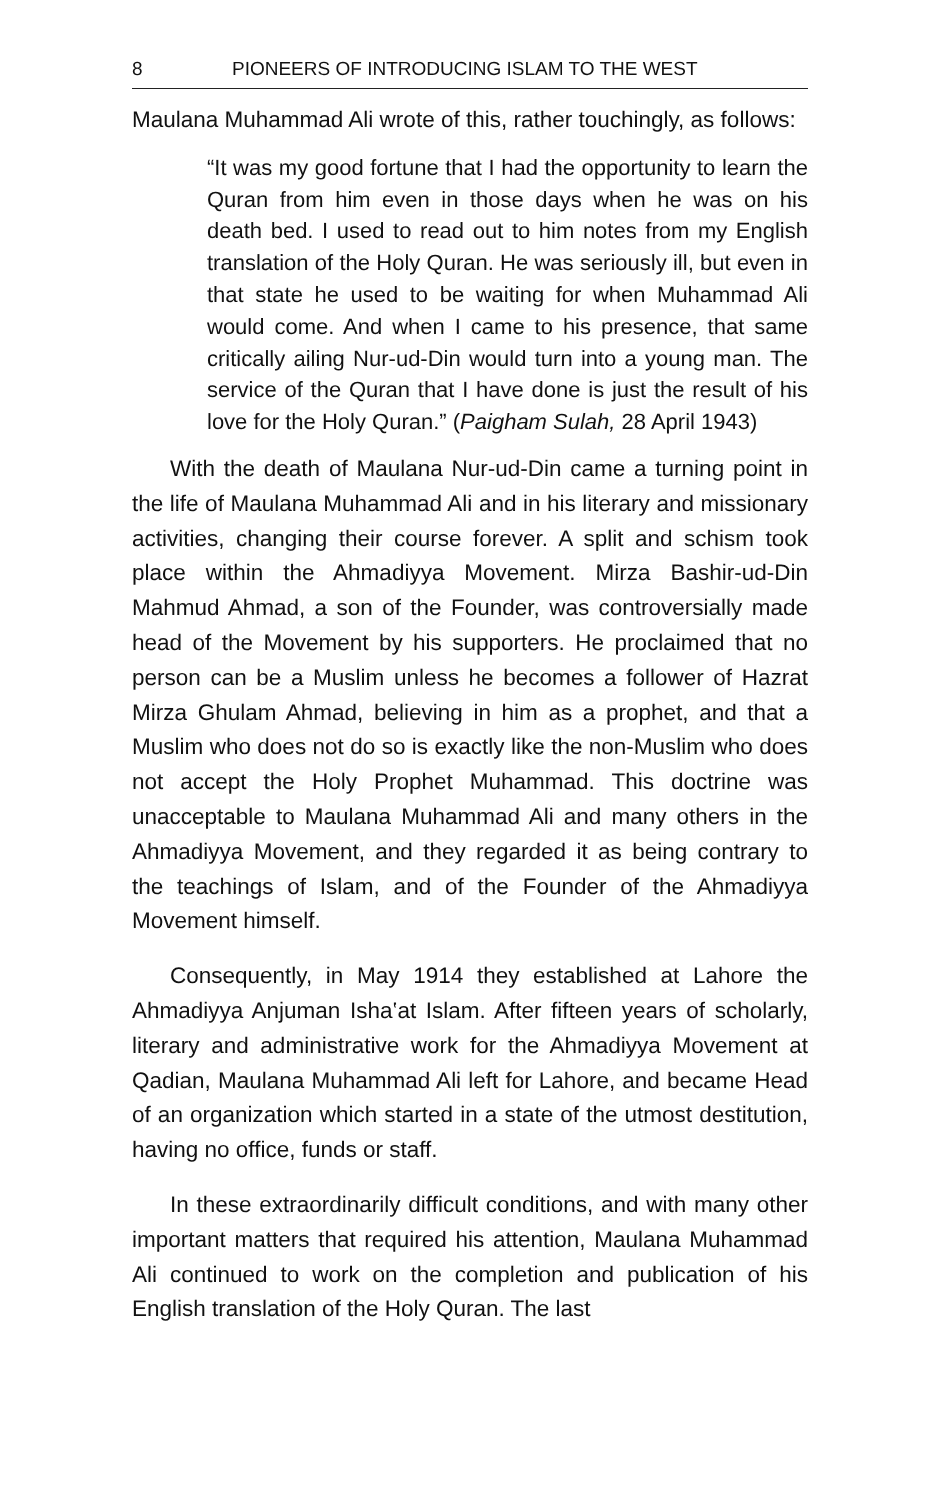8 PIONEERS OF INTRODUCING ISLAM TO THE WEST
Maulana Muhammad Ali wrote of this, rather touchingly, as follows:
“It was my good fortune that I had the opportunity to learn the Quran from him even in those days when he was on his death bed. I used to read out to him notes from my English translation of the Holy Quran. He was seriously ill, but even in that state he used to be waiting for when Muhammad Ali would come. And when I came to his presence, that same critically ailing Nur-ud-Din would turn into a young man. The service of the Quran that I have done is just the result of his love for the Holy Quran.” (Paigham Sulah, 28 April 1943)
With the death of Maulana Nur-ud-Din came a turning point in the life of Maulana Muhammad Ali and in his literary and missionary activities, changing their course forever. A split and schism took place within the Ahmadiyya Movement. Mirza Bashir-ud-Din Mahmud Ahmad, a son of the Founder, was controversially made head of the Movement by his supporters. He proclaimed that no person can be a Muslim unless he becomes a follower of Hazrat Mirza Ghulam Ahmad, believing in him as a prophet, and that a Muslim who does not do so is exactly like the non-Muslim who does not accept the Holy Prophet Muhammad. This doctrine was unacceptable to Maulana Muhammad Ali and many others in the Ahmadiyya Movement, and they regarded it as being contrary to the teachings of Islam, and of the Founder of the Ahmadiyya Movement himself.
Consequently, in May 1914 they established at Lahore the Ahmadiyya Anjuman Isha‛at Islam. After fifteen years of scholarly, literary and administrative work for the Ahmadiyya Movement at Qadian, Maulana Muhammad Ali left for Lahore, and became Head of an organization which started in a state of the utmost destitution, having no office, funds or staff.
In these extraordinarily difficult conditions, and with many other important matters that required his attention, Maulana Muhammad Ali continued to work on the completion and publication of his English translation of the Holy Quran. The last